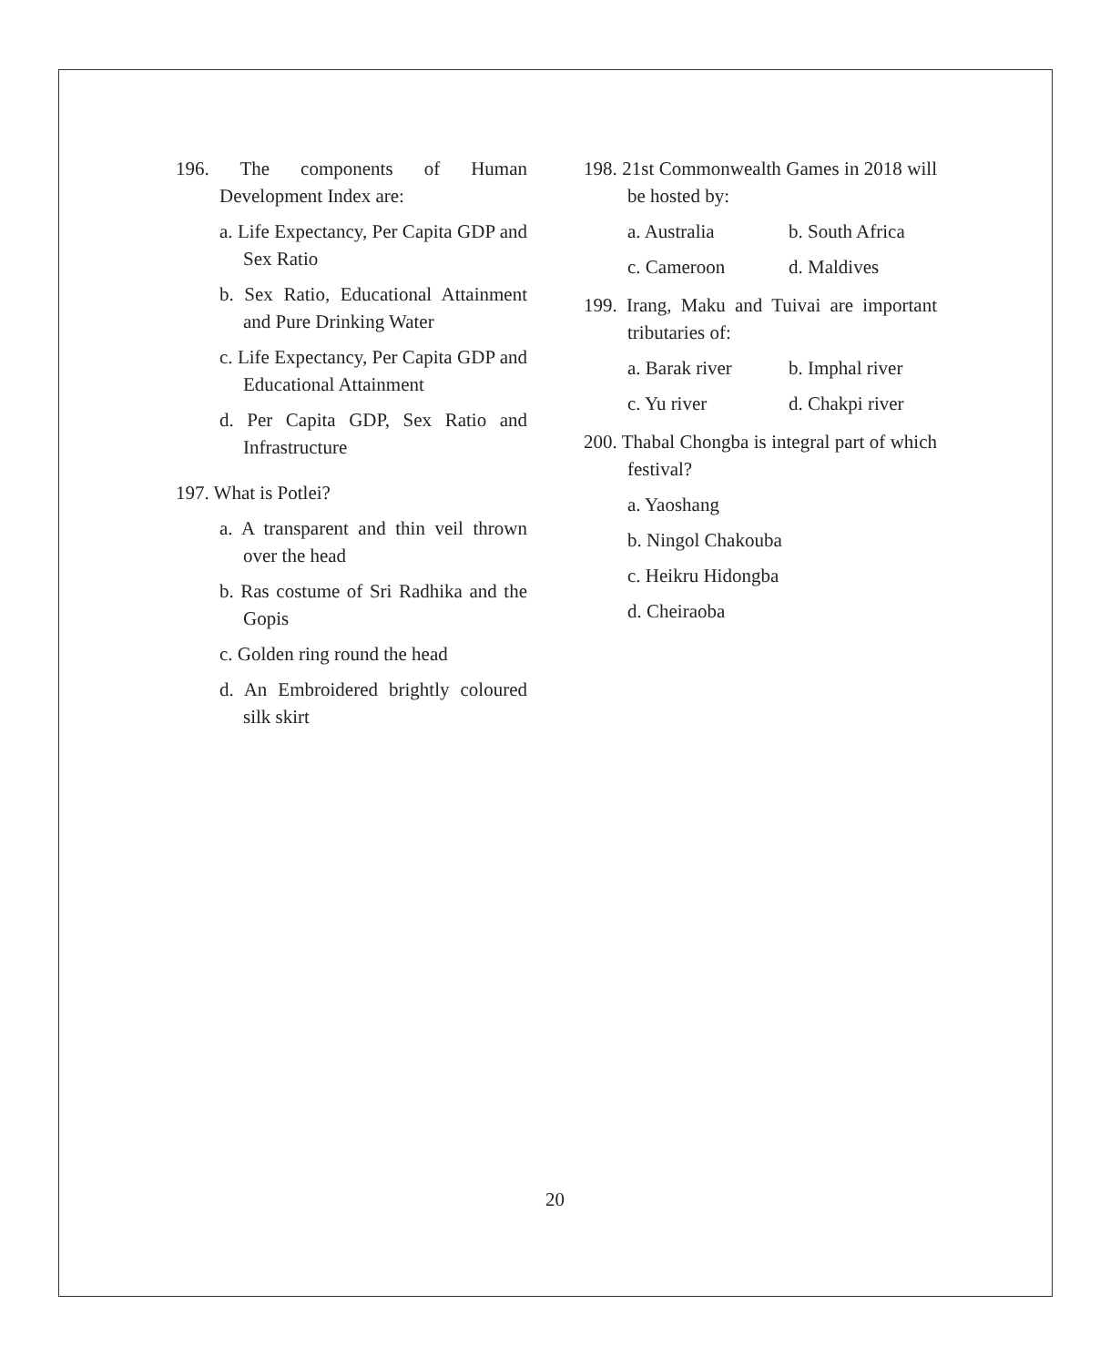196. The components of Human Development Index are:
a. Life Expectancy, Per Capita GDP and Sex Ratio
b. Sex Ratio, Educational Attainment and Pure Drinking Water
c. Life Expectancy, Per Capita GDP and Educational Attainment
d. Per Capita GDP, Sex Ratio and Infrastructure
197. What is Potlei?
a. A transparent and thin veil thrown over the head
b. Ras costume of Sri Radhika and the Gopis
c. Golden ring round the head
d. An Embroidered brightly coloured silk skirt
198. 21st Commonwealth Games in 2018 will be hosted by:
a. Australia b. South Africa c. Cameroon d. Maldives
199. Irang, Maku and Tuivai are important tributaries of:
a. Barak river b. Imphal river c. Yu river d. Chakpi river
200. Thabal Chongba is integral part of which festival?
a. Yaoshang
b. Ningol Chakouba
c. Heikru Hidongba
d. Cheiraoba
20